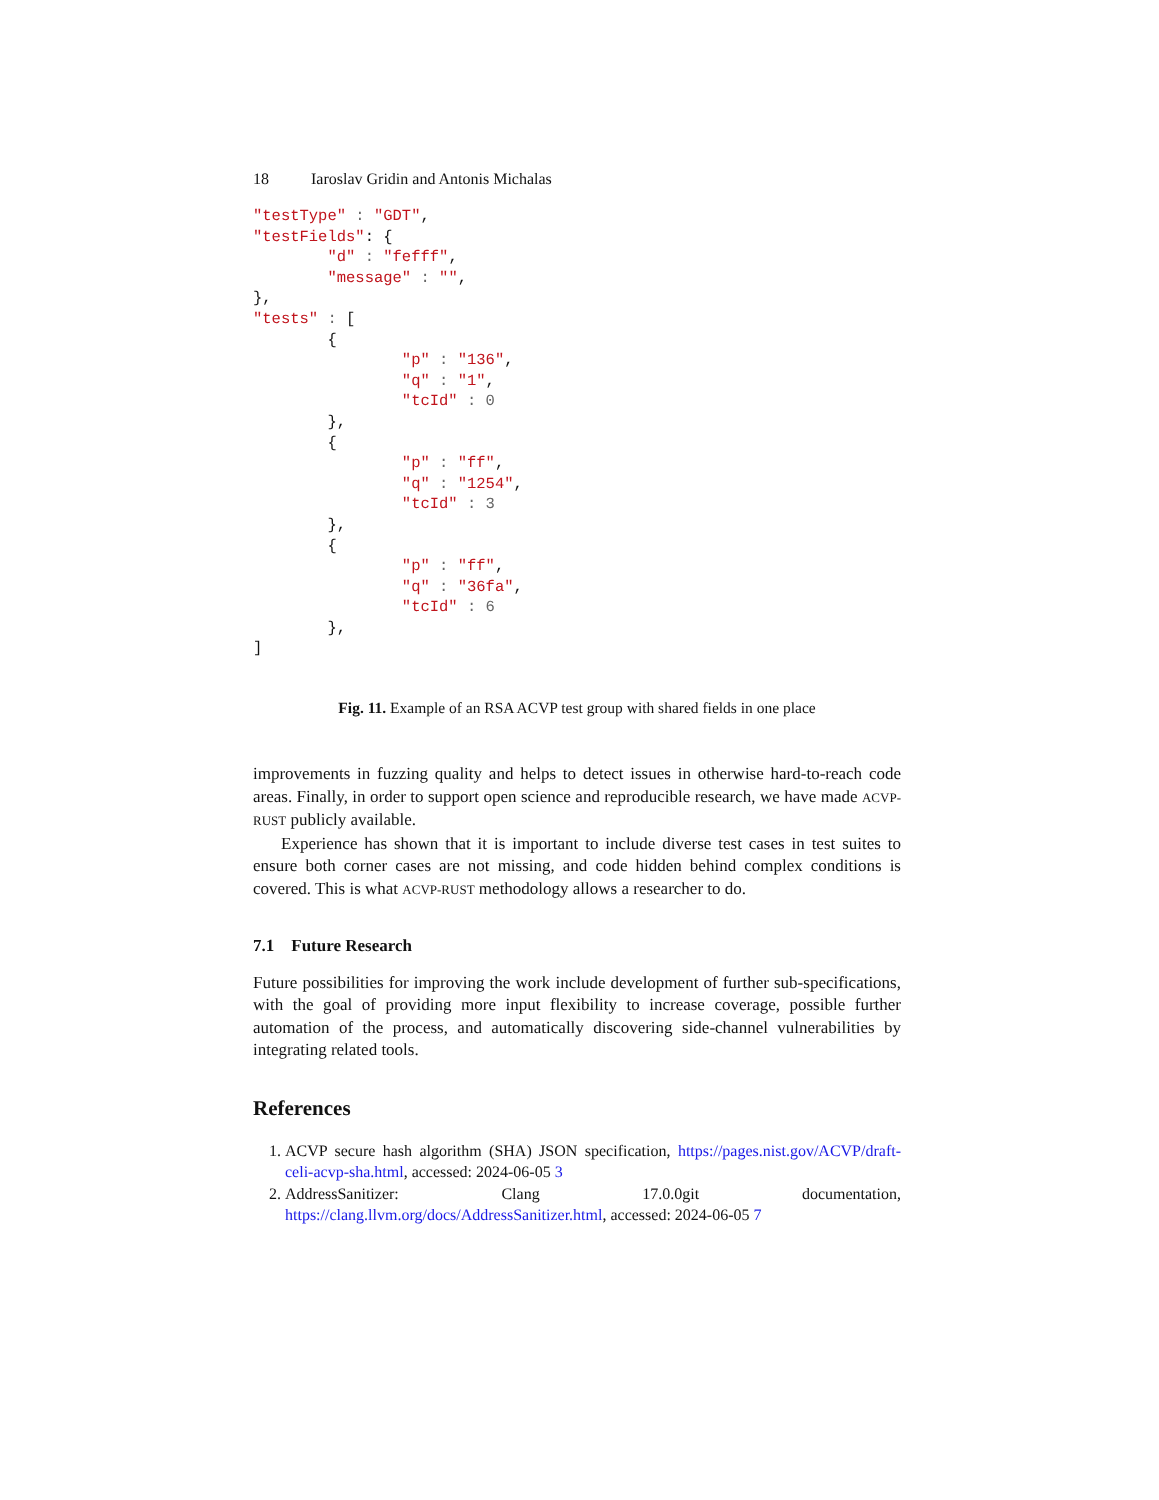18 Iaroslav Gridin and Antonis Michalas
"testType" : "GDT",
"testFields": {
        "d" : "fefff",
        "message" : "",
},
"tests" : [
        {
                "p" : "136",
                "q" : "1",
                "tcId" : 0
        },
        {
                "p" : "ff",
                "q" : "1254",
                "tcId" : 3
        },
        {
                "p" : "ff",
                "q" : "36fa",
                "tcId" : 6
        },
]
Fig. 11. Example of an RSA ACVP test group with shared fields in one place
improvements in fuzzing quality and helps to detect issues in otherwise hard-to-reach code areas. Finally, in order to support open science and reproducible research, we have made ACVP-RUST publicly available.
Experience has shown that it is important to include diverse test cases in test suites to ensure both corner cases are not missing, and code hidden behind complex conditions is covered. This is what ACVP-RUST methodology allows a researcher to do.
7.1 Future Research
Future possibilities for improving the work include development of further sub-specifications, with the goal of providing more input flexibility to increase coverage, possible further automation of the process, and automatically discovering side-channel vulnerabilities by integrating related tools.
References
1. ACVP secure hash algorithm (SHA) JSON specification, https://pages.nist.gov/ACVP/draft-celi-acvp-sha.html, accessed: 2024-06-05 3
2. AddressSanitizer: Clang 17.0.0git documentation, https://clang.llvm.org/docs/AddressSanitizer.html, accessed: 2024-06-05 7